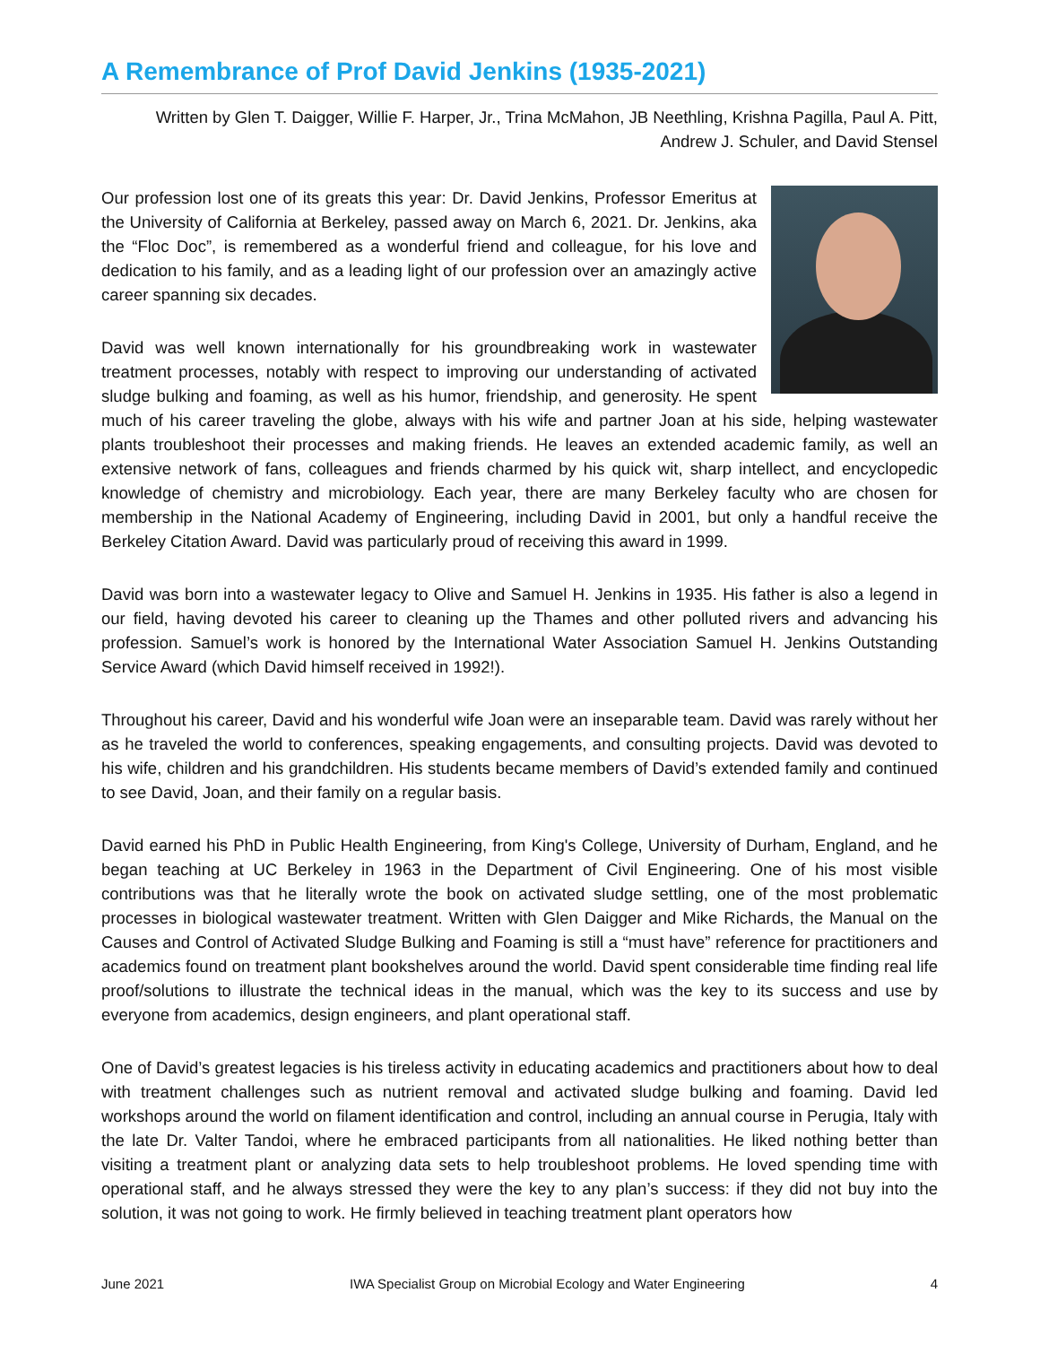A Remembrance of Prof David Jenkins (1935-2021)
Written by Glen T. Daigger, Willie F. Harper, Jr., Trina McMahon, JB Neethling, Krishna Pagilla, Paul A. Pitt, Andrew J. Schuler, and David Stensel
Our profession lost one of its greats this year: Dr. David Jenkins, Professor Emeritus at the University of California at Berkeley, passed away on March 6, 2021. Dr. Jenkins, aka the “Floc Doc”, is remembered as a wonderful friend and colleague, for his love and dedication to his family, and as a leading light of our profession over an amazingly active career spanning six decades.
David was well known internationally for his groundbreaking work in wastewater treatment processes, notably with respect to improving our understanding of activated sludge bulking and foaming, as well as his humor, friendship, and generosity. He spent much of his career traveling the globe, always with his wife and partner Joan at his side, helping wastewater plants troubleshoot their processes and making friends. He leaves an extended academic family, as well an extensive network of fans, colleagues and friends charmed by his quick wit, sharp intellect, and encyclopedic knowledge of chemistry and microbiology. Each year, there are many Berkeley faculty who are chosen for membership in the National Academy of Engineering, including David in 2001, but only a handful receive the Berkeley Citation Award. David was particularly proud of receiving this award in 1999.
David was born into a wastewater legacy to Olive and Samuel H. Jenkins in 1935. His father is also a legend in our field, having devoted his career to cleaning up the Thames and other polluted rivers and advancing his profession. Samuel’s work is honored by the International Water Association Samuel H. Jenkins Outstanding Service Award (which David himself received in 1992!).
Throughout his career, David and his wonderful wife Joan were an inseparable team. David was rarely without her as he traveled the world to conferences, speaking engagements, and consulting projects. David was devoted to his wife, children and his grandchildren. His students became members of David’s extended family and continued to see David, Joan, and their family on a regular basis.
David earned his PhD in Public Health Engineering, from King's College, University of Durham, England, and he began teaching at UC Berkeley in 1963 in the Department of Civil Engineering. One of his most visible contributions was that he literally wrote the book on activated sludge settling, one of the most problematic processes in biological wastewater treatment. Written with Glen Daigger and Mike Richards, the Manual on the Causes and Control of Activated Sludge Bulking and Foaming is still a “must have” reference for practitioners and academics found on treatment plant bookshelves around the world. David spent considerable time finding real life proof/solutions to illustrate the technical ideas in the manual, which was the key to its success and use by everyone from academics, design engineers, and plant operational staff.
One of David’s greatest legacies is his tireless activity in educating academics and practitioners about how to deal with treatment challenges such as nutrient removal and activated sludge bulking and foaming. David led workshops around the world on filament identification and control, including an annual course in Perugia, Italy with the late Dr. Valter Tandoi, where he embraced participants from all nationalities. He liked nothing better than visiting a treatment plant or analyzing data sets to help troubleshoot problems. He loved spending time with operational staff, and he always stressed they were the key to any plan’s success: if they did not buy into the solution, it was not going to work. He firmly believed in teaching treatment plant operators how
June 2021 IWA Specialist Group on Microbial Ecology and Water Engineering 4